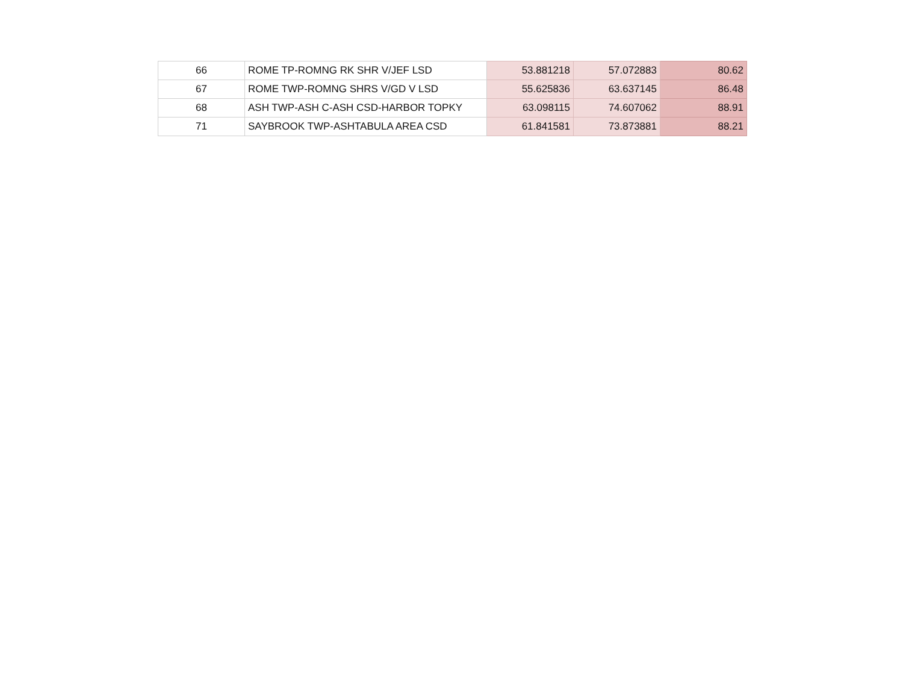| 66 | ROME TP-ROMNG RK SHR V/JEF LSD | 53.881218 | 57.072883 | 80.62 |
| 67 | ROME TWP-ROMNG SHRS V/GD V LSD | 55.625836 | 63.637145 | 86.48 |
| 68 | ASH TWP-ASH C-ASH CSD-HARBOR TOPKY | 63.098115 | 74.607062 | 88.91 |
| 71 | SAYBROOK TWP-ASHTABULA AREA CSD | 61.841581 | 73.873881 | 88.21 |